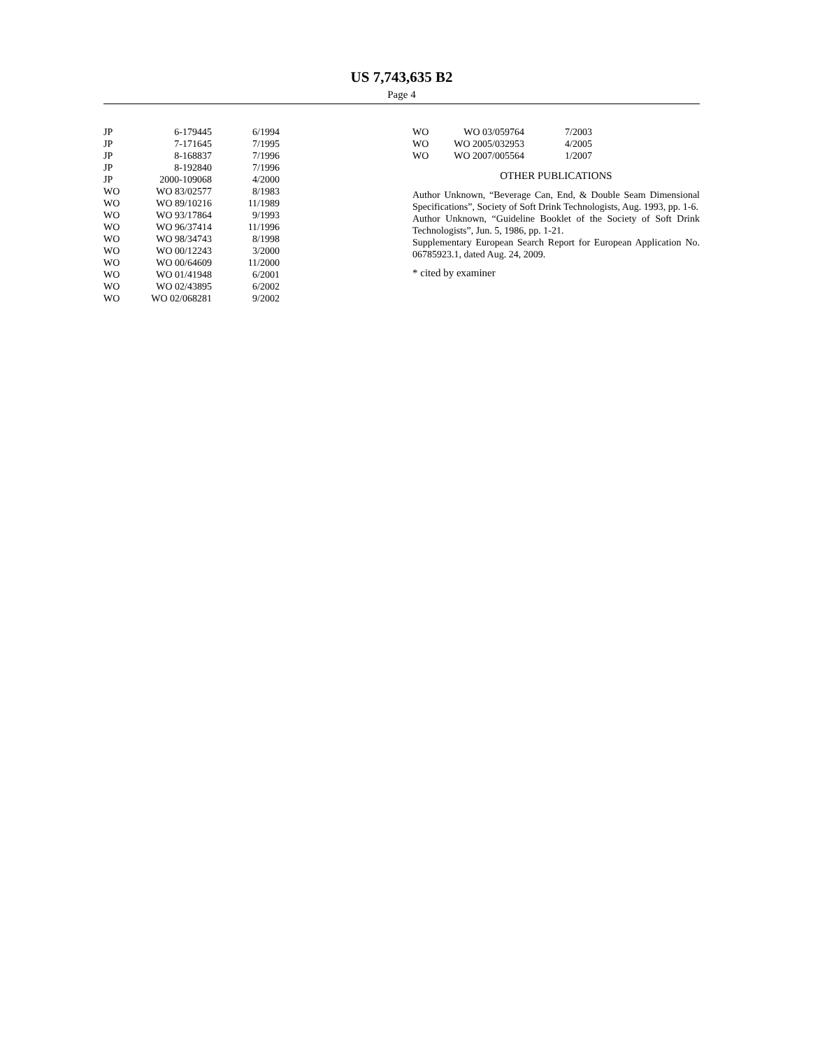US 7,743,635 B2
Page 4
| JP | 6-179445 | 6/1994 |
| JP | 7-171645 | 7/1995 |
| JP | 8-168837 | 7/1996 |
| JP | 8-192840 | 7/1996 |
| JP | 2000-109068 | 4/2000 |
| WO | WO 83/02577 | 8/1983 |
| WO | WO 89/10216 | 11/1989 |
| WO | WO 93/17864 | 9/1993 |
| WO | WO 96/37414 | 11/1996 |
| WO | WO 98/34743 | 8/1998 |
| WO | WO 00/12243 | 3/2000 |
| WO | WO 00/64609 | 11/2000 |
| WO | WO 01/41948 | 6/2001 |
| WO | WO 02/43895 | 6/2002 |
| WO | WO 02/068281 | 9/2002 |
| WO | WO 03/059764 | 7/2003 |
| WO | WO 2005/032953 | 4/2005 |
| WO | WO 2007/005564 | 1/2007 |
OTHER PUBLICATIONS
Author Unknown, “Beverage Can, End, & Double Seam Dimensional Specifications”, Society of Soft Drink Technologists, Aug. 1993, pp. 1-6.
Author Unknown, “Guideline Booklet of the Society of Soft Drink Technologists”, Jun. 5, 1986, pp. 1-21.
Supplementary European Search Report for European Application No. 06785923.1, dated Aug. 24, 2009.
* cited by examiner